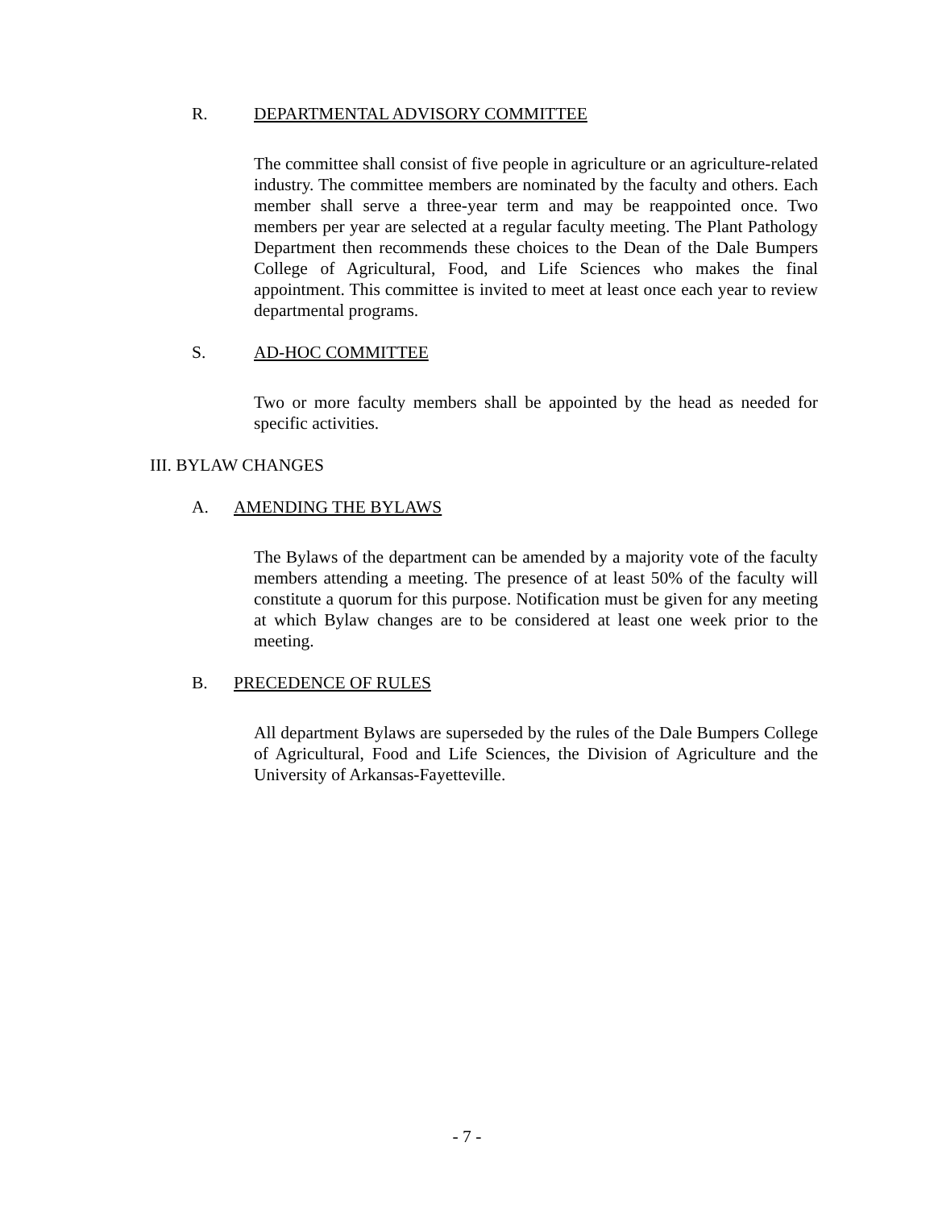R. DEPARTMENTAL ADVISORY COMMITTEE
The committee shall consist of five people in agriculture or an agriculture-related industry. The committee members are nominated by the faculty and others. Each member shall serve a three-year term and may be reappointed once. Two members per year are selected at a regular faculty meeting. The Plant Pathology Department then recommends these choices to the Dean of the Dale Bumpers College of Agricultural, Food, and Life Sciences who makes the final appointment. This committee is invited to meet at least once each year to review departmental programs.
S. AD-HOC COMMITTEE
Two or more faculty members shall be appointed by the head as needed for specific activities.
III. BYLAW CHANGES
A. AMENDING THE BYLAWS
The Bylaws of the department can be amended by a majority vote of the faculty members attending a meeting. The presence of at least 50% of the faculty will constitute a quorum for this purpose. Notification must be given for any meeting at which Bylaw changes are to be considered at least one week prior to the meeting.
B. PRECEDENCE OF RULES
All department Bylaws are superseded by the rules of the Dale Bumpers College of Agricultural, Food and Life Sciences, the Division of Agriculture and the University of Arkansas-Fayetteville.
- 7 -